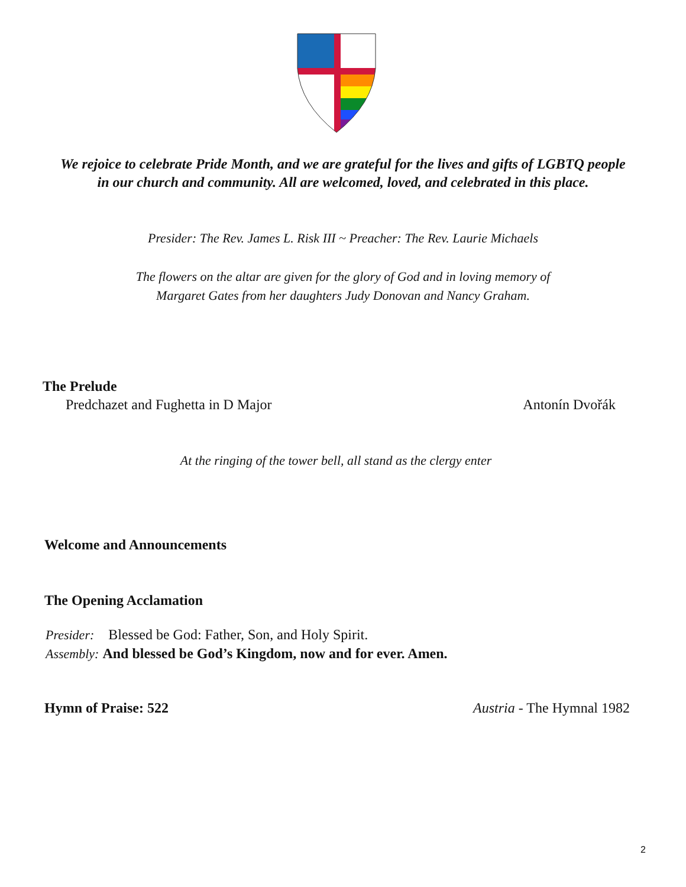We rejoice to celebrate Pride Month, and we are grateful for the lives and gifts of LGBTQ people
in our church and community. All are welcomed, loved, and celebrated in this place.
Presider: The Rev. James L. Risk III ~ Preacher: The Rev. Laurie Michaels
The flowers on the altar are given for the glory of God and in loving memory of
Margaret Gates from her daughters Judy Donovan and Nancy Graham.
The Prelude
Predchazet and Fughetta in D Major Antonín Dvořák
At the ringing of the tower bell, all stand as the clergy enter
Welcome and Announcements
The Opening Acclamation
Presider: Blessed be God: Father, Son, and Holy Spirit.
Assembly: And blessed be God’s Kingdom, now and for ever. Amen.
Hymn of Praise: 522 Austria - The Hymnal 1982
2